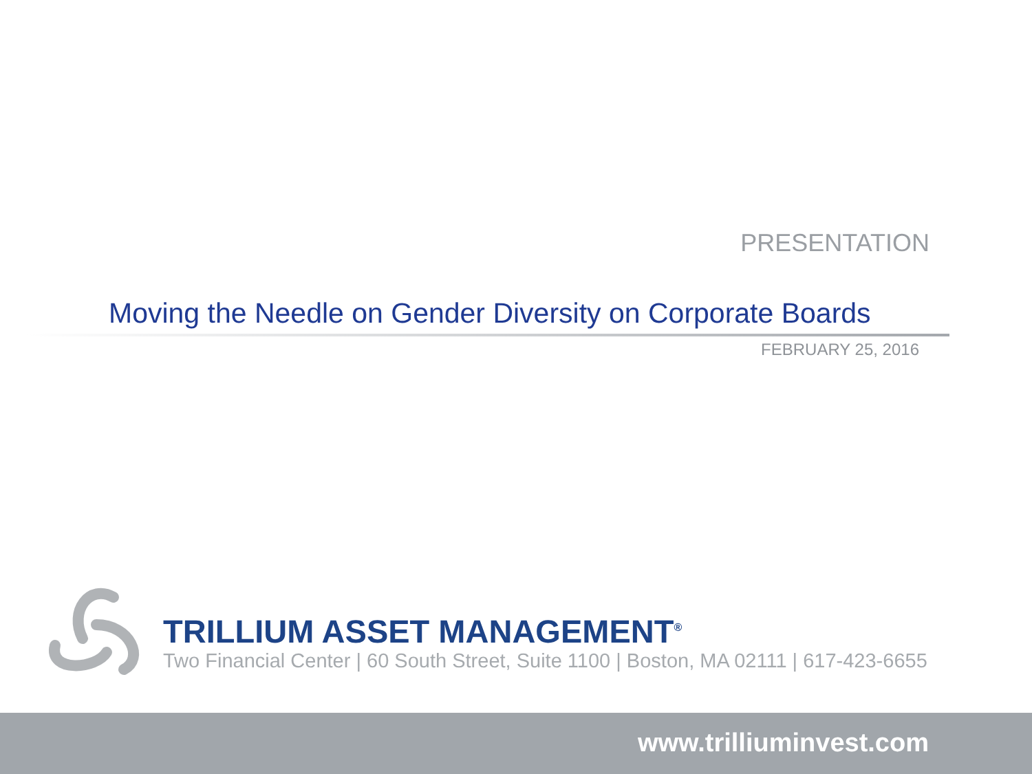PRESENTATION
Moving the Needle on Gender Diversity on Corporate Boards
FEBRUARY 25, 2016
TRILLIUM ASSET MANAGEMENT<sup>®</sup>
Two Financial Center | 60 South Street, Suite 1100 | Boston, MA 02111 | 617-423-6655
www.trilliuminvest.com